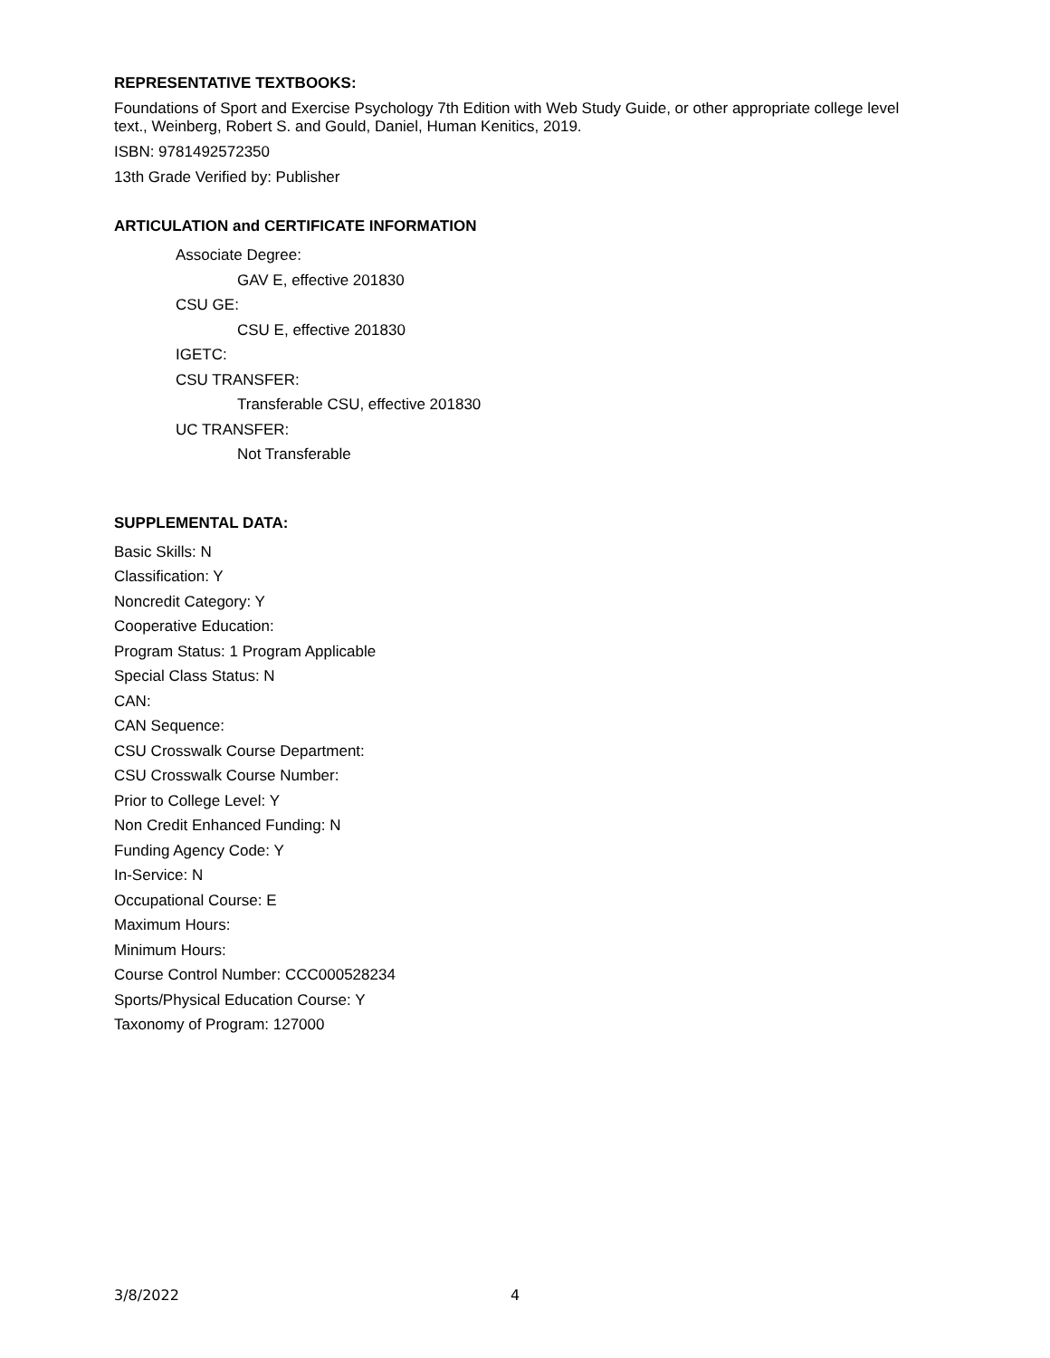REPRESENTATIVE TEXTBOOKS:
Foundations of Sport and Exercise Psychology 7th Edition with Web Study Guide, or other appropriate college level text., Weinberg, Robert S. and Gould, Daniel, Human Kenitics, 2019.
ISBN: 9781492572350
13th Grade Verified by: Publisher
ARTICULATION and CERTIFICATE INFORMATION
Associate Degree:
GAV E, effective 201830
CSU GE:
CSU E, effective 201830
IGETC:
CSU TRANSFER:
Transferable CSU, effective 201830
UC TRANSFER:
Not Transferable
SUPPLEMENTAL DATA:
Basic Skills: N
Classification: Y
Noncredit Category: Y
Cooperative Education:
Program Status: 1 Program Applicable
Special Class Status: N
CAN:
CAN Sequence:
CSU Crosswalk Course Department:
CSU Crosswalk Course Number:
Prior to College Level: Y
Non Credit Enhanced Funding: N
Funding Agency Code: Y
In-Service: N
Occupational Course: E
Maximum Hours:
Minimum Hours:
Course Control Number: CCC000528234
Sports/Physical Education Course: Y
Taxonomy of Program: 127000
3/8/2022 4